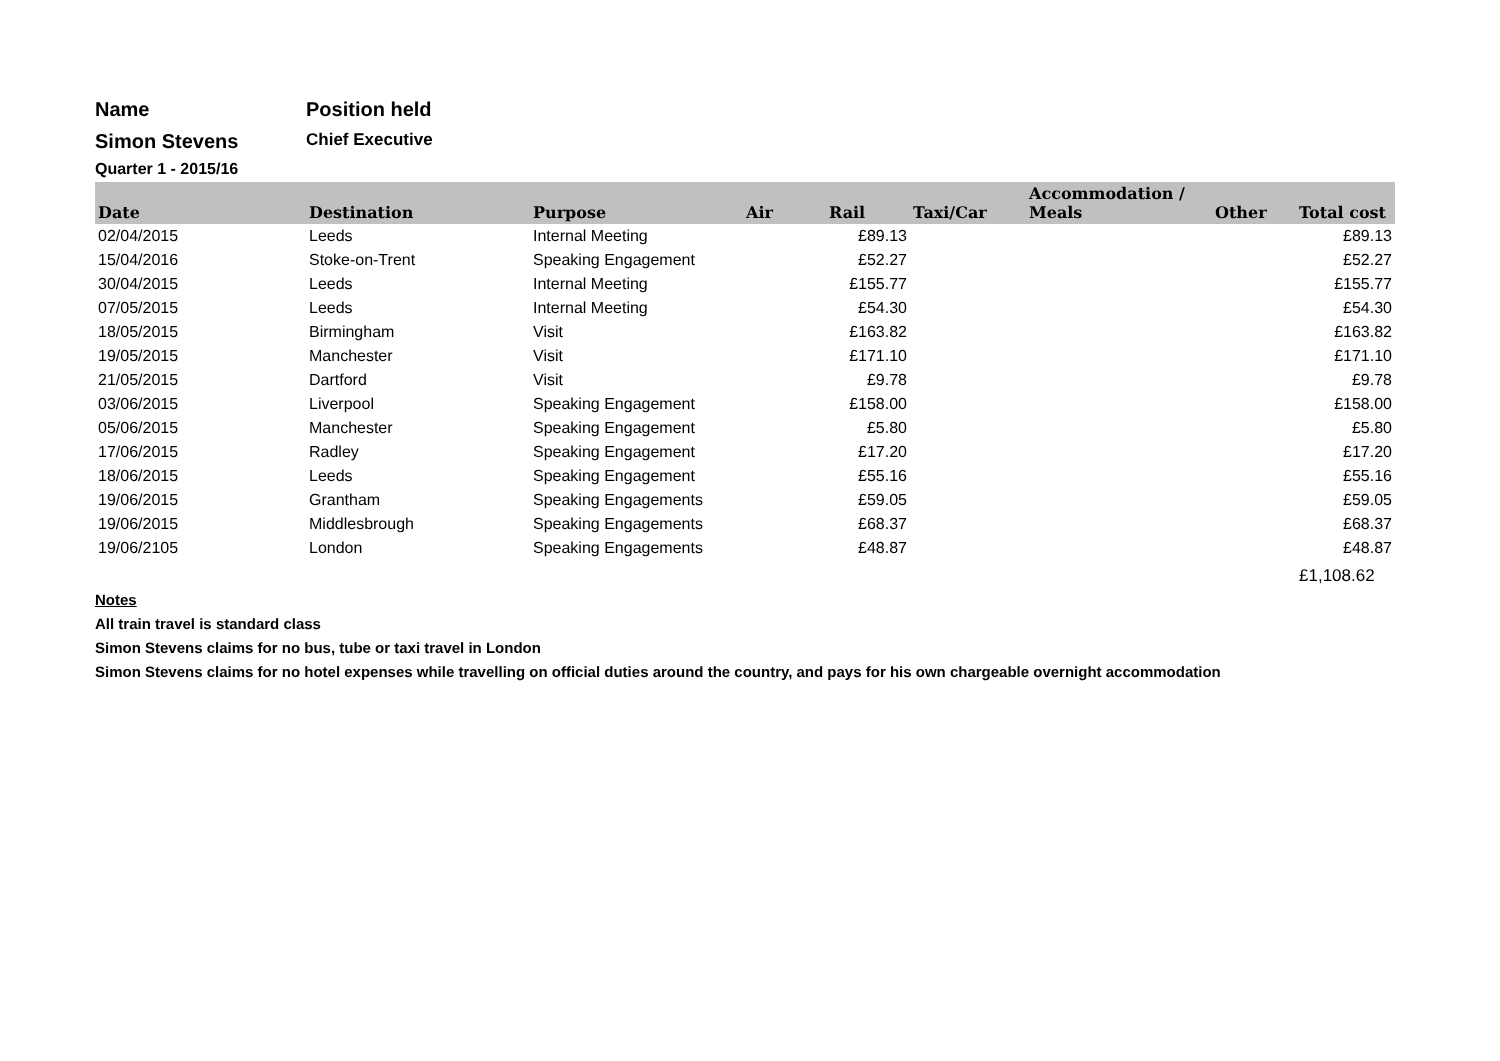Name Position held
Simon Stevens
Chief Executive
Quarter 1 - 2015/16
| Date | Destination | Purpose | Air | Rail | Taxi/Car | Accommodation / Meals | Other | Total cost |
| --- | --- | --- | --- | --- | --- | --- | --- | --- |
| 02/04/2015 | Leeds | Internal Meeting | | £89.13 | | | | £89.13 |
| 15/04/2016 | Stoke-on-Trent | Speaking Engagement | | £52.27 | | | | £52.27 |
| 30/04/2015 | Leeds | Internal Meeting | | £155.77 | | | | £155.77 |
| 07/05/2015 | Leeds | Internal Meeting | | £54.30 | | | | £54.30 |
| 18/05/2015 | Birmingham | Visit | | £163.82 | | | | £163.82 |
| 19/05/2015 | Manchester | Visit | | £171.10 | | | | £171.10 |
| 21/05/2015 | Dartford | Visit | | £9.78 | | | | £9.78 |
| 03/06/2015 | Liverpool | Speaking Engagement | | £158.00 | | | | £158.00 |
| 05/06/2015 | Manchester | Speaking Engagement | | £5.80 | | | | £5.80 |
| 17/06/2015 | Radley | Speaking Engagement | | £17.20 | | | | £17.20 |
| 18/06/2015 | Leeds | Speaking Engagement | | £55.16 | | | | £55.16 |
| 19/06/2015 | Grantham | Speaking Engagements | | £59.05 | | | | £59.05 |
| 19/06/2015 | Middlesbrough | Speaking Engagements | | £68.37 | | | | £68.37 |
| 19/06/2105 | London | Speaking Engagements | | £48.87 | | | | £48.87 |
| | | | | | | | | £1,108.62 |
Notes
All train travel is standard class
Simon Stevens claims for no bus, tube or taxi travel in London
Simon Stevens claims for no hotel expenses while travelling on official duties around the country, and pays for his own chargeable overnight accommodation